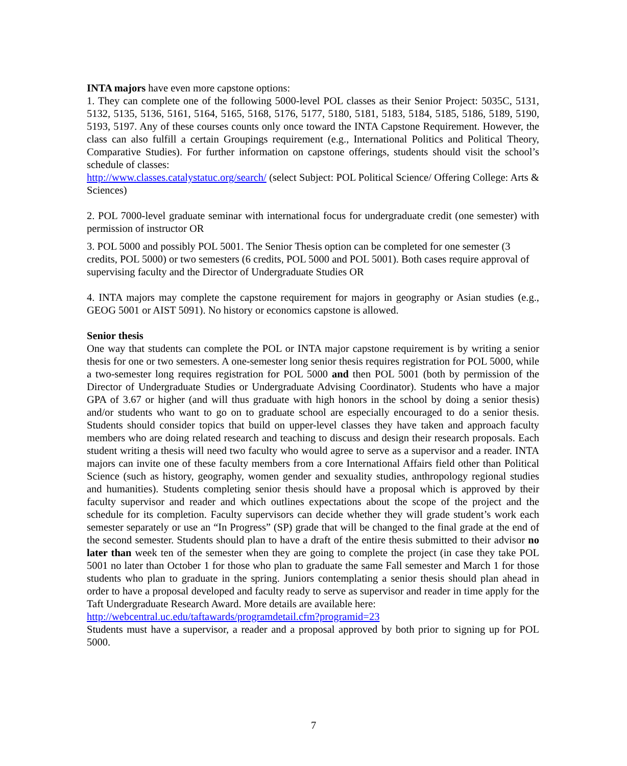INTA majors have even more capstone options:
1. They can complete one of the following 5000-level POL classes as their Senior Project: 5035C, 5131, 5132, 5135, 5136, 5161, 5164, 5165, 5168, 5176, 5177, 5180, 5181, 5183, 5184, 5185, 5186, 5189, 5190, 5193, 5197. Any of these courses counts only once toward the INTA Capstone Requirement. However, the class can also fulfill a certain Groupings requirement (e.g., International Politics and Political Theory, Comparative Studies). For further information on capstone offerings, students should visit the school’s schedule of classes:
http://www.classes.catalystatuc.org/search/ (select Subject: POL Political Science/ Offering College: Arts & Sciences)
2. POL 7000-level graduate seminar with international focus for undergraduate credit (one semester) with permission of instructor OR
3. POL 5000 and possibly POL 5001. The Senior Thesis option can be completed for one semester (3 credits, POL 5000) or two semesters (6 credits, POL 5000 and POL 5001). Both cases require approval of supervising faculty and the Director of Undergraduate Studies OR
4. INTA majors may complete the capstone requirement for majors in geography or Asian studies (e.g., GEOG 5001 or AIST 5091). No history or economics capstone is allowed.
Senior thesis
One way that students can complete the POL or INTA major capstone requirement is by writing a senior thesis for one or two semesters. A one-semester long senior thesis requires registration for POL 5000, while a two-semester long requires registration for POL 5000 and then POL 5001 (both by permission of the Director of Undergraduate Studies or Undergraduate Advising Coordinator). Students who have a major GPA of 3.67 or higher (and will thus graduate with high honors in the school by doing a senior thesis) and/or students who want to go on to graduate school are especially encouraged to do a senior thesis. Students should consider topics that build on upper-level classes they have taken and approach faculty members who are doing related research and teaching to discuss and design their research proposals. Each student writing a thesis will need two faculty who would agree to serve as a supervisor and a reader. INTA majors can invite one of these faculty members from a core International Affairs field other than Political Science (such as history, geography, women gender and sexuality studies, anthropology regional studies and humanities). Students completing senior thesis should have a proposal which is approved by their faculty supervisor and reader and which outlines expectations about the scope of the project and the schedule for its completion. Faculty supervisors can decide whether they will grade student’s work each semester separately or use an “In Progress” (SP) grade that will be changed to the final grade at the end of the second semester. Students should plan to have a draft of the entire thesis submitted to their advisor no later than week ten of the semester when they are going to complete the project (in case they take POL 5001 no later than October 1 for those who plan to graduate the same Fall semester and March 1 for those students who plan to graduate in the spring. Juniors contemplating a senior thesis should plan ahead in order to have a proposal developed and faculty ready to serve as supervisor and reader in time apply for the Taft Undergraduate Research Award. More details are available here:
http://webcentral.uc.edu/taftawards/programdetail.cfm?programid=23
Students must have a supervisor, a reader and a proposal approved by both prior to signing up for POL 5000.
7